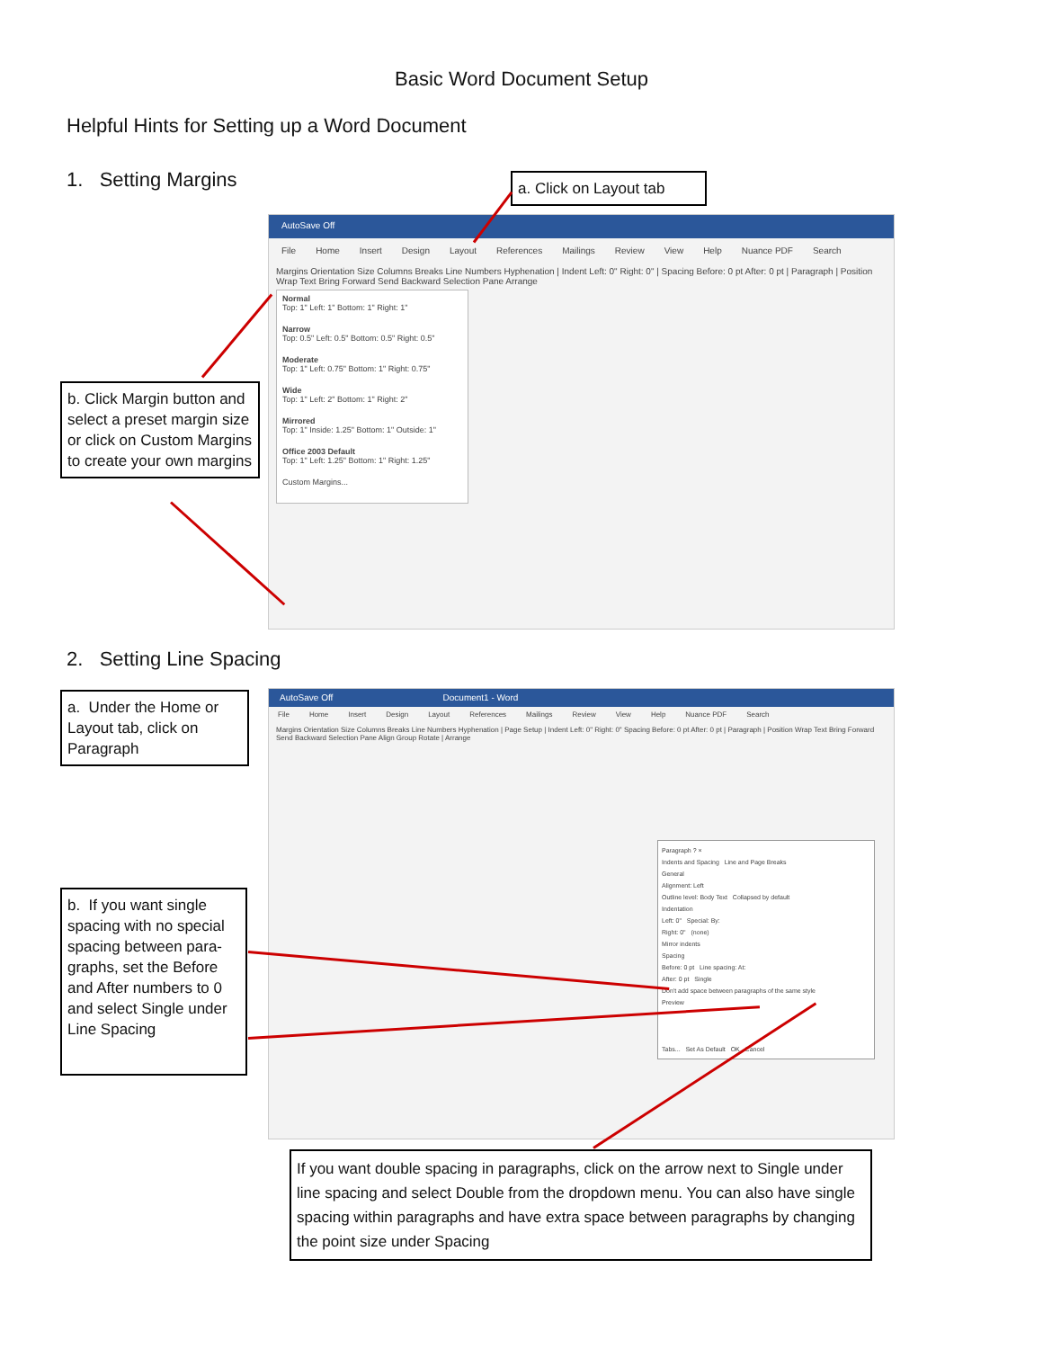Basic Word Document Setup
Helpful Hints for Setting up a Word Document
1. Setting Margins
a. Click on Layout tab
AutoSave Off
File Home Insert Design Layout References Mailings Review View Help Nuance PDF Search
Margins Orientation Size Columns Breaks Line Numbers Hyphenation | Indent Left: 0" Right: 0" | Spacing Before: 0 pt After: 0 pt | Paragraph | Position Wrap Text Bring Forward Send Backward Selection Pane Arrange
Normal
Top: 1" Left: 1" Bottom: 1" Right: 1"
Narrow
Top: 0.5" Left: 0.5" Bottom: 0.5" Right: 0.5"
Moderate
Top: 1" Left: 0.75" Bottom: 1" Right: 0.75"
Wide
Top: 1" Left: 2" Bottom: 1" Right: 2"
Mirrored
Top: 1" Inside: 1.25" Bottom: 1" Outside: 1"
Office 2003 Default
Top: 1" Left: 1.25" Bottom: 1" Right: 1.25"
Custom Margins...
b. Click Margin button and select a preset margin size or click on Custom Margins to create your own margins
2. Setting Line Spacing
a. Under the Home or Layout tab, click on Paragraph
AutoSave Off Document1 - Word
File Home Insert Design Layout References Mailings Review View Help Nuance PDF Search
Margins Orientation Size Columns Breaks Line Numbers Hyphenation | Page Setup | Indent Left: 0" Right: 0" Spacing Before: 0 pt After: 0 pt | Paragraph | Position Wrap Text Bring Forward Send Backward Selection Pane Align Group Rotate | Arrange
Paragraph ? ×
Indents and Spacing Line and Page Breaks
General
Alignment: Left
Outline level: Body Text Collapsed by default
Indentation
Left: 0" Special: By:
Right: 0" (none)
Mirror indents
Spacing
Before: 0 pt Line spacing: At:
After: 0 pt Single
Don't add space between paragraphs of the same style
Preview
Tabs... Set As Default OK Cancel
b. If you want single spacing with no special spacing between para-graphs, set the Before and After numbers to 0 and select Single under Line Spacing
If you want double spacing in paragraphs, click on the arrow next to Single under line spacing and select Double from the dropdown menu. You can also have single spacing within paragraphs and have extra space between paragraphs by changing the point size under Spacing